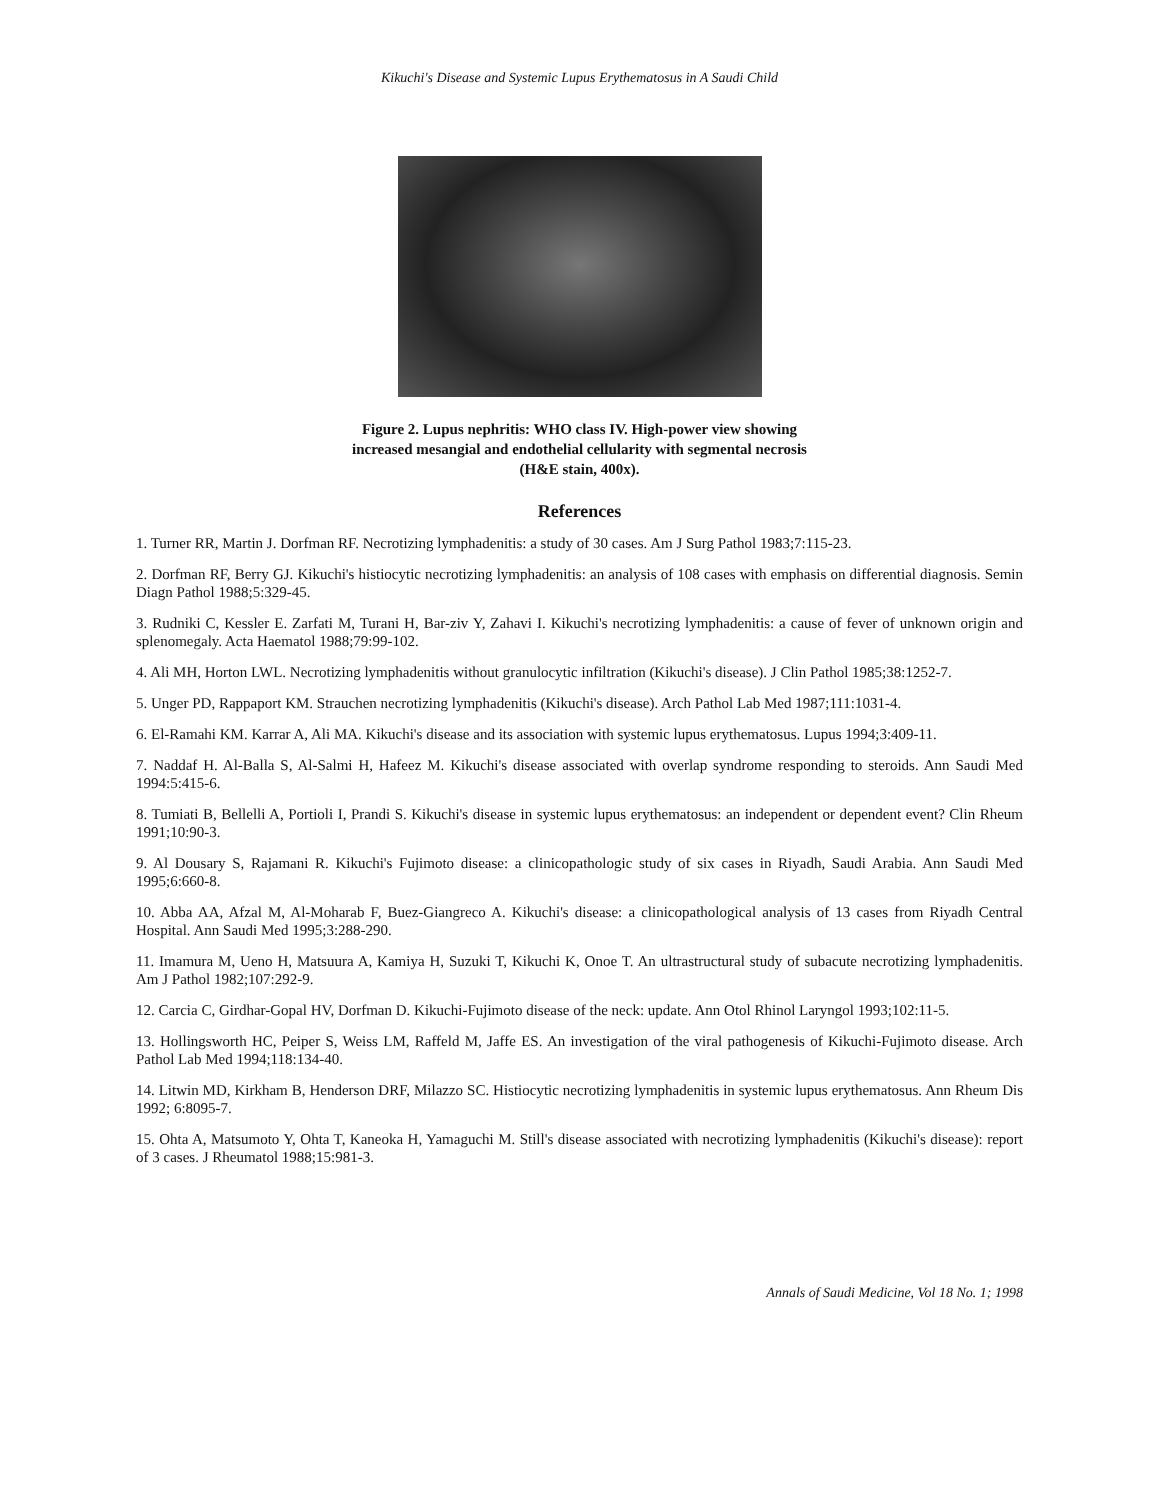Kikuchi's Disease and Systemic Lupus Erythematosus in A Saudi Child
Figure 2. Lupus nephritis: WHO class IV. High-power view showing
increased mesangial and endothelial cellularity with segmental necrosis
(H&E stain, 400x).
References
1. Turner RR, Martin J. Dorfman RF. Necrotizing lymphadenitis: a study of 30 cases. Am J Surg Pathol 1983;7:115-23.
2. Dorfman RF, Berry GJ. Kikuchi's histiocytic necrotizing lymphadenitis: an analysis of 108 cases with emphasis on differential diagnosis. Semin Diagn Pathol 1988;5:329-45.
3. Rudniki C, Kessler E. Zarfati M, Turani H, Bar-ziv Y, Zahavi I. Kikuchi's necrotizing lymphadenitis: a cause of fever of unknown origin and splenomegaly. Acta Haematol 1988;79:99-102.
4. Ali MH, Horton LWL. Necrotizing lymphadenitis without granulocytic infiltration (Kikuchi's disease). J Clin Pathol 1985;38:1252-7.
5. Unger PD, Rappaport KM. Strauchen necrotizing lymphadenitis (Kikuchi's disease). Arch Pathol Lab Med 1987;111:1031-4.
6. El-Ramahi KM. Karrar A, Ali MA. Kikuchi's disease and its association with systemic lupus erythematosus. Lupus 1994;3:409-11.
7. Naddaf H. Al-Balla S, Al-Salmi H, Hafeez M. Kikuchi's disease associated with overlap syndrome responding to steroids. Ann Saudi Med 1994:5:415-6.
8. Tumiati B, Bellelli A, Portioli I, Prandi S. Kikuchi's disease in systemic lupus erythematosus: an independent or dependent event? Clin Rheum 1991;10:90-3.
9. Al Dousary S, Rajamani R. Kikuchi's Fujimoto disease: a clinicopathologic study of six cases in Riyadh, Saudi Arabia. Ann Saudi Med 1995;6:660-8.
10. Abba AA, Afzal M, Al-Moharab F, Buez-Giangreco A. Kikuchi's disease: a clinicopathological analysis of 13 cases from Riyadh Central Hospital. Ann Saudi Med 1995;3:288-290.
11. Imamura M, Ueno H, Matsuura A, Kamiya H, Suzuki T, Kikuchi K, Onoe T. An ultrastructural study of subacute necrotizing lymphadenitis. Am J Pathol 1982;107:292-9.
12. Carcia C, Girdhar-Gopal HV, Dorfman D. Kikuchi-Fujimoto disease of the neck: update. Ann Otol Rhinol Laryngol 1993;102:11-5.
13. Hollingsworth HC, Peiper S, Weiss LM, Raffeld M, Jaffe ES. An investigation of the viral pathogenesis of Kikuchi-Fujimoto disease. Arch Pathol Lab Med 1994;118:134-40.
14. Litwin MD, Kirkham B, Henderson DRF, Milazzo SC. Histiocytic necrotizing lymphadenitis in systemic lupus erythematosus. Ann Rheum Dis 1992; 6:8095-7.
15. Ohta A, Matsumoto Y, Ohta T, Kaneoka H, Yamaguchi M. Still's disease associated with necrotizing lymphadenitis (Kikuchi's disease): report of 3 cases. J Rheumatol 1988;15:981-3.
Annals of Saudi Medicine, Vol 18 No. 1; 1998